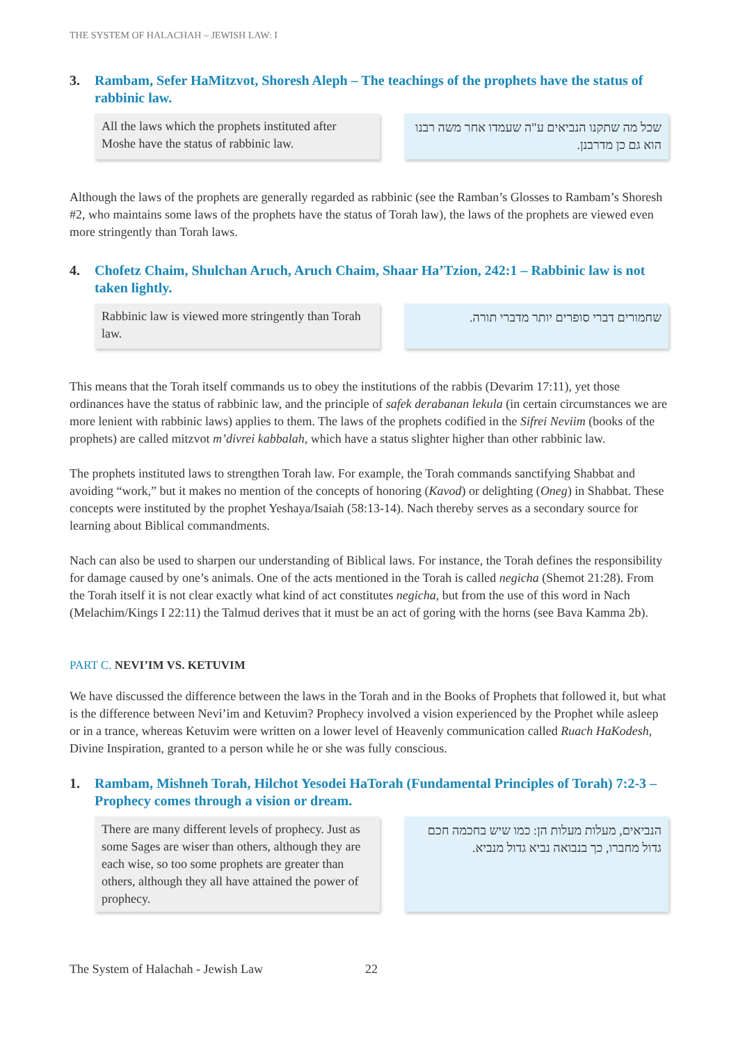THE SYSTEM OF HALACHAH – JEWISH LAW: I
3. Rambam, Sefer HaMitzvot, Shoresh Aleph – The teachings of the prophets have the status of rabbinic law.
All the laws which the prophets instituted after Moshe have the status of rabbinic law.
שכל מה שתקנו הנביאים ע"ה שעמדו אחר משה רבנו הוא גם כן מדרבנן.
Although the laws of the prophets are generally regarded as rabbinic (see the Ramban’s Glosses to Rambam’s Shoresh #2, who maintains some laws of the prophets have the status of Torah law), the laws of the prophets are viewed even more stringently than Torah laws.
4. Chofetz Chaim, Shulchan Aruch, Aruch Chaim, Shaar Ha’Tzion, 242:1 – Rabbinic law is not taken lightly.
Rabbinic law is viewed more stringently than Torah law.
שחמורים דברי סופרים יותר מדברי תורה.
This means that the Torah itself commands us to obey the institutions of the rabbis (Devarim 17:11), yet those ordinances have the status of rabbinic law, and the principle of safek derabanan lekula (in certain circumstances we are more lenient with rabbinic laws) applies to them. The laws of the prophets codified in the Sifrei Neviim (books of the prophets) are called mitzvot m’divrei kabbalah, which have a status slighter higher than other rabbinic law.
The prophets instituted laws to strengthen Torah law. For example, the Torah commands sanctifying Shabbat and avoiding “work,” but it makes no mention of the concepts of honoring (Kavod) or delighting (Oneg) in Shabbat. These concepts were instituted by the prophet Yeshaya/Isaiah (58:13-14). Nach thereby serves as a secondary source for learning about Biblical commandments.
Nach can also be used to sharpen our understanding of Biblical laws. For instance, the Torah defines the responsibility for damage caused by one’s animals. One of the acts mentioned in the Torah is called negicha (Shemot 21:28). From the Torah itself it is not clear exactly what kind of act constitutes negicha, but from the use of this word in Nach (Melachim/Kings I 22:11) the Talmud derives that it must be an act of goring with the horns (see Bava Kamma 2b).
PART C. NEVI’IM VS. KETUVIM
We have discussed the difference between the laws in the Torah and in the Books of Prophets that followed it, but what is the difference between Nevi’im and Ketuvim? Prophecy involved a vision experienced by the Prophet while asleep or in a trance, whereas Ketuvim were written on a lower level of Heavenly communication called Ruach HaKodesh, Divine Inspiration, granted to a person while he or she was fully conscious.
1. Rambam, Mishneh Torah, Hilchot Yesodei HaTorah (Fundamental Principles of Torah) 7:2-3 – Prophecy comes through a vision or dream.
There are many different levels of prophecy. Just as some Sages are wiser than others, although they are each wise, so too some prophets are greater than others, although they all have attained the power of prophecy.
הנביאים, מעלות מעלות הן: כמו שיש בחכמה חכם גדול מחברו, כך בנבואה נביא גדול מנביא.
The System of Halachah - Jewish Law 22